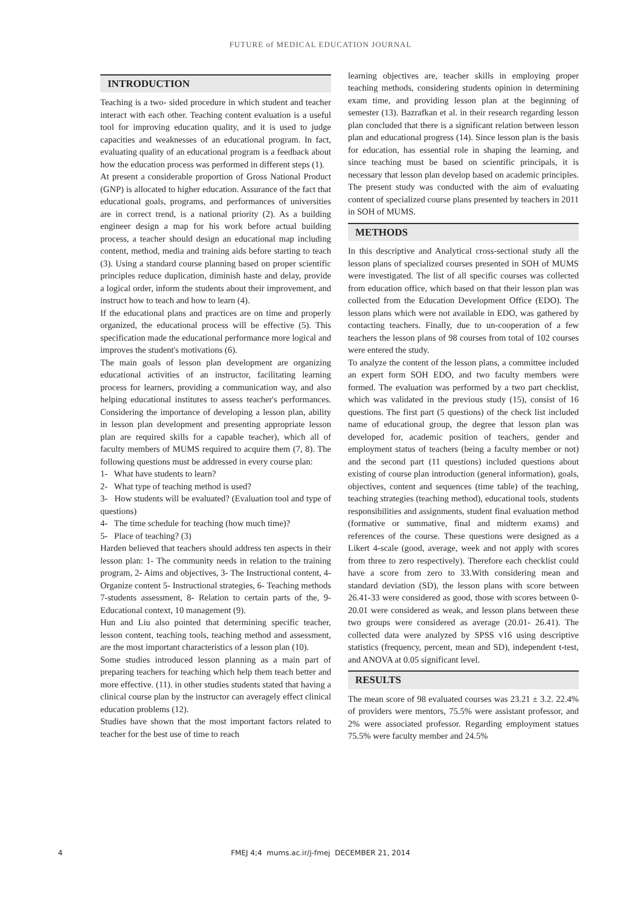FUTURE of MEDICAL EDUCATION JOURNAL
INTRODUCTION
Teaching is a two- sided procedure in which student and teacher interact with each other. Teaching content evaluation is a useful tool for improving education quality, and it is used to judge capacities and weaknesses of an educational program. In fact, evaluating quality of an educational program is a feedback about how the education process was performed in different steps (1).
At present a considerable proportion of Gross National Product (GNP) is allocated to higher education. Assurance of the fact that educational goals, programs, and performances of universities are in correct trend, is a national priority (2). As a building engineer design a map for his work before actual building process, a teacher should design an educational map including content, method, media and training aids before starting to teach (3). Using a standard course planning based on proper scientific principles reduce duplication, diminish haste and delay, provide a logical order, inform the students about their improvement, and instruct how to teach and how to learn (4).
If the educational plans and practices are on time and properly organized, the educational process will be effective (5). This specification made the educational performance more logical and improves the student's motivations (6).
The main goals of lesson plan development are organizing educational activities of an instructor, facilitating learning process for learners, providing a communication way, and also helping educational institutes to assess teacher's performances. Considering the importance of developing a lesson plan, ability in lesson plan development and presenting appropriate lesson plan are required skills for a capable teacher), which all of faculty members of MUMS required to acquire them (7, 8). The following questions must be addressed in every course plan:
1- What have students to learn?
2- What type of teaching method is used?
3- How students will be evaluated? (Evaluation tool and type of questions)
4- The time schedule for teaching (how much time)?
5- Place of teaching? (3)
Harden believed that teachers should address ten aspects in their lesson plan: 1- The community needs in relation to the training program, 2- Aims and objectives, 3- The Instructional content, 4- Organize content 5- Instructional strategies, 6- Teaching methods 7-students assessment, 8- Relation to certain parts of the, 9- Educational context, 10 management (9).
Hun and Liu also pointed that determining specific teacher, lesson content, teaching tools, teaching method and assessment, are the most important characteristics of a lesson plan (10).
Some studies introduced lesson planning as a main part of preparing teachers for teaching which help them teach better and more effective. (11). in other studies students stated that having a clinical course plan by the instructor can averagely effect clinical education problems (12).
Studies have shown that the most important factors related to teacher for the best use of time to reach
learning objectives are, teacher skills in employing proper teaching methods, considering students opinion in determining exam time, and providing lesson plan at the beginning of semester (13). Bazrafkan et al. in their research regarding lesson plan concluded that there is a significant relation between lesson plan and educational progress (14). Since lesson plan is the basis for education, has essential role in shaping the learning, and since teaching must be based on scientific principals, it is necessary that lesson plan develop based on academic principles. The present study was conducted with the aim of evaluating content of specialized course plans presented by teachers in 2011 in SOH of MUMS.
METHODS
In this descriptive and Analytical cross-sectional study all the lesson plans of specialized courses presented in SOH of MUMS were investigated. The list of all specific courses was collected from education office, which based on that their lesson plan was collected from the Education Development Office (EDO). The lesson plans which were not available in EDO, was gathered by contacting teachers. Finally, due to un-cooperation of a few teachers the lesson plans of 98 courses from total of 102 courses were entered the study.
To analyze the content of the lesson plans, a committee included an expert form SOH EDO, and two faculty members were formed. The evaluation was performed by a two part checklist, which was validated in the previous study (15), consist of 16 questions. The first part (5 questions) of the check list included name of educational group, the degree that lesson plan was developed for, academic position of teachers, gender and employment status of teachers (being a faculty member or not) and the second part (11 questions) included questions about existing of course plan introduction (general information), goals, objectives, content and sequences (time table) of the teaching, teaching strategies (teaching method), educational tools, students responsibilities and assignments, student final evaluation method (formative or summative, final and midterm exams) and references of the course. These questions were designed as a Likert 4-scale (good, average, week and not apply with scores from three to zero respectively). Therefore each checklist could have a score from zero to 33.With considering mean and standard deviation (SD), the lesson plans with score between 26.41-33 were considered as good, those with scores between 0-20.01 were considered as weak, and lesson plans between these two groups were considered as average (20.01- 26.41). The collected data were analyzed by SPSS v16 using descriptive statistics (frequency, percent, mean and SD), independent t-test, and ANOVA at 0.05 significant level.
RESULTS
The mean score of 98 evaluated courses was 23.21 ± 3.2. 22.4% of providers were mentors, 75.5% were assistant professor, and 2% were associated professor. Regarding employment statues 75.5% were faculty member and 24.5%
4
FMEJ 4;4 mums.ac.ir/j-fmej DECEMBER 21, 2014